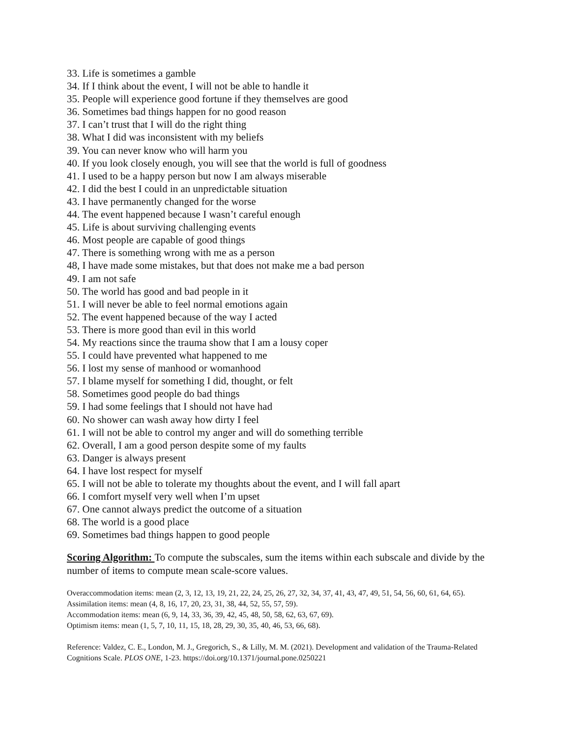33. Life is sometimes a gamble
34. If I think about the event, I will not be able to handle it
35. People will experience good fortune if they themselves are good
36. Sometimes bad things happen for no good reason
37. I can’t trust that I will do the right thing
38. What I did was inconsistent with my beliefs
39. You can never know who will harm you
40. If you look closely enough, you will see that the world is full of goodness
41. I used to be a happy person but now I am always miserable
42. I did the best I could in an unpredictable situation
43. I have permanently changed for the worse
44. The event happened because I wasn’t careful enough
45. Life is about surviving challenging events
46. Most people are capable of good things
47. There is something wrong with me as a person
48, I have made some mistakes, but that does not make me a bad person
49. I am not safe
50. The world has good and bad people in it
51. I will never be able to feel normal emotions again
52. The event happened because of the way I acted
53. There is more good than evil in this world
54. My reactions since the trauma show that I am a lousy coper
55. I could have prevented what happened to me
56. I lost my sense of manhood or womanhood
57. I blame myself for something I did, thought, or felt
58. Sometimes good people do bad things
59. I had some feelings that I should not have had
60. No shower can wash away how dirty I feel
61. I will not be able to control my anger and will do something terrible
62. Overall, I am a good person despite some of my faults
63. Danger is always present
64. I have lost respect for myself
65. I will not be able to tolerate my thoughts about the event, and I will fall apart
66. I comfort myself very well when I’m upset
67. One cannot always predict the outcome of a situation
68. The world is a good place
69. Sometimes bad things happen to good people
Scoring Algorithm: To compute the subscales, sum the items within each subscale and divide by the number of items to compute mean scale-score values.
Overaccommodation items: mean (2, 3, 12, 13, 19, 21, 22, 24, 25, 26, 27, 32, 34, 37, 41, 43, 47, 49, 51, 54, 56, 60, 61, 64, 65).
Assimilation items: mean (4, 8, 16, 17, 20, 23, 31, 38, 44, 52, 55, 57, 59).
Accommodation items: mean (6, 9, 14, 33, 36, 39, 42, 45, 48, 50, 58, 62, 63, 67, 69).
Optimism items: mean (1, 5, 7, 10, 11, 15, 18, 28, 29, 30, 35, 40, 46, 53, 66, 68).
Reference: Valdez, C. E., London, M. J., Gregorich, S., & Lilly, M. M. (2021). Development and validation of the Trauma-Related Cognitions Scale. PLOS ONE, 1-23. https://doi.org/10.1371/journal.pone.0250221